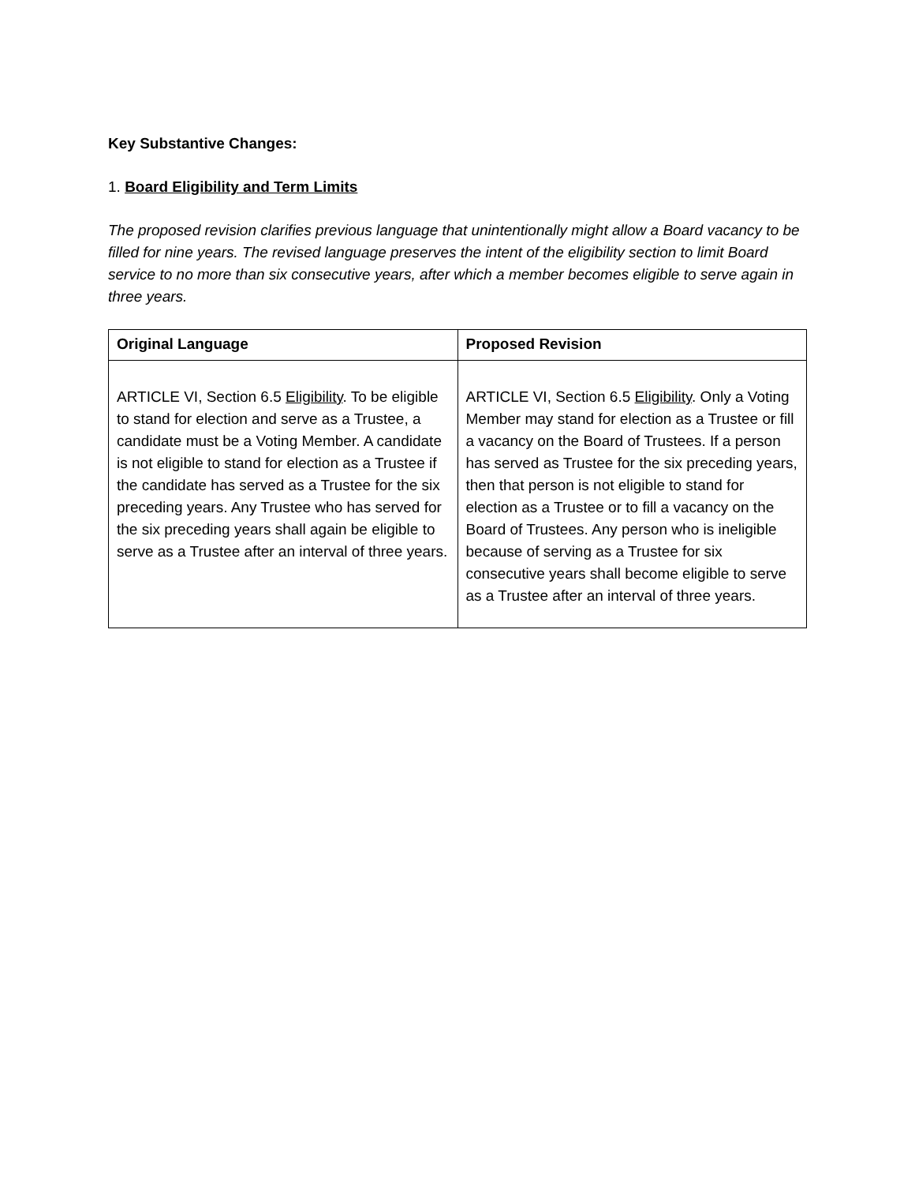Key Substantive Changes:
1. Board Eligibility and Term Limits
The proposed revision clarifies previous language that unintentionally might allow a Board vacancy to be filled for nine years. The revised language preserves the intent of the eligibility section to limit Board service to no more than six consecutive years, after which a member becomes eligible to serve again in three years.
| Original Language | Proposed Revision |
| --- | --- |
| ARTICLE VI, Section 6.5 Eligibility . To be eligible to stand for election and serve as a Trustee, a candidate must be a Voting Member. A candidate is not eligible to stand for election as a Trustee if the candidate has served as a Trustee for the six preceding years. Any Trustee who has served for the six preceding years shall again be eligible to serve as a Trustee after an interval of three years. | ARTICLE VI, Section 6.5 Eligibility . Only a Voting Member may stand for election as a Trustee or fill a vacancy on the Board of Trustees. If a person has served as Trustee for the six preceding years, then that person is not eligible to stand for election as a Trustee or to fill a vacancy on the Board of Trustees. Any person who is ineligible because of serving as a Trustee for six consecutive years shall become eligible to serve as a Trustee after an interval of three years. |